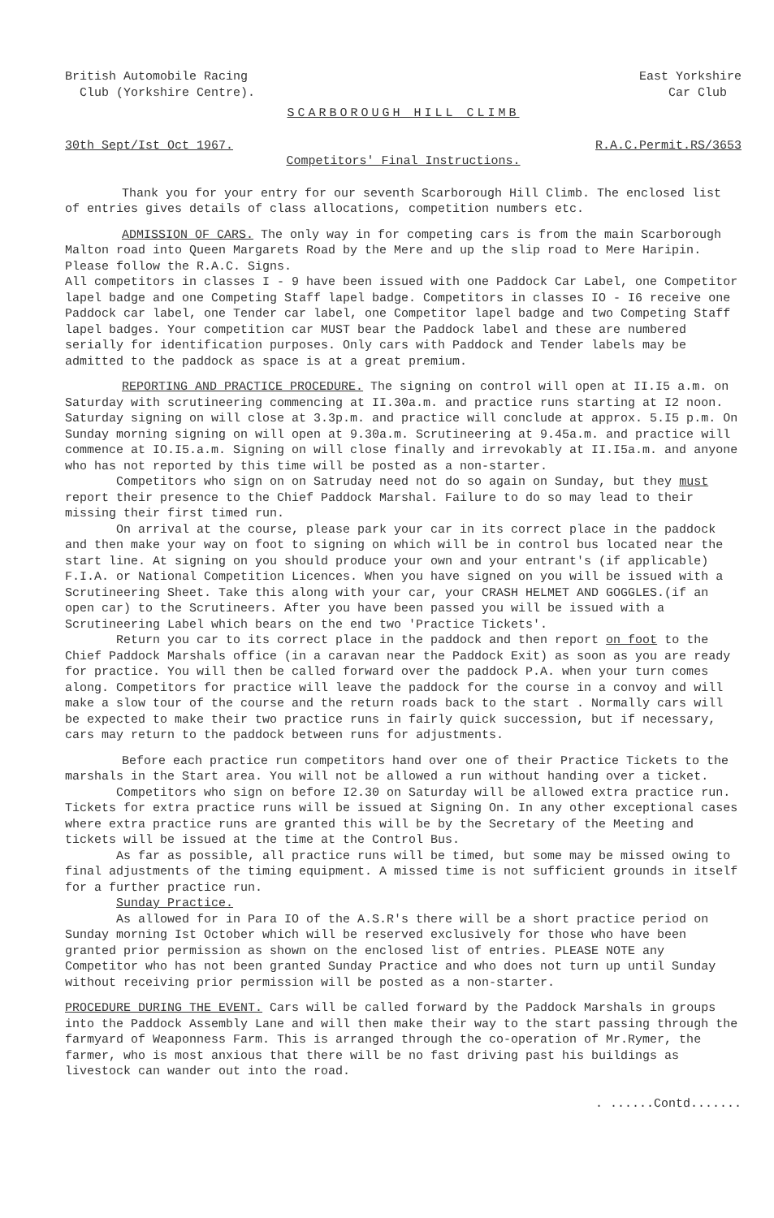British Automobile Racing
Club (Yorkshire Centre).
East Yorkshire
Car Club
SCARBOROUGH HILL CLIMB
30th Sept/Ist Oct 1967. R.A.C.Permit.RS/3653
Competitors' Final Instructions.
Thank you for your entry for our seventh Scarborough Hill Climb. The enclosed list of entries gives details of class allocations, competition numbers etc.
ADMISSION OF CARS. The only way in for competing cars is from the main Scarborough Malton road into Queen Margarets Road by the Mere and up the slip road to Mere Haripin. Please follow the R.A.C. Signs.
All competitors in classes I - 9 have been issued with one Paddock Car Label, one Competitor lapel badge and one Competing Staff lapel badge. Competitors in classes IO - I6 receive one Paddock car label, one Tender car label, one Competitor lapel badge and two Competing Staff lapel badges. Your competition car MUST bear the Paddock label and these are numbered serially for identification purposes. Only cars with Paddock and Tender labels may be admitted to the paddock as space is at a great premium.
REPORTING AND PRACTICE PROCEDURE. The signing on control will open at II.I5 a.m. on Saturday with scrutineering commencing at II.30a.m. and practice runs starting at I2 noon. Saturday signing on will close at 3.3p.m. and practice will conclude at approx. 5.I5 p.m. On Sunday morning signing on will open at 9.30a.m. Scrutineering at 9.45a.m. and practice will commence at IO.I5.a.m. Signing on will close finally and irrevokably at II.I5a.m. and anyone who has not reported by this time will be posted as a non-starter.
Competitors who sign on on Satruday need not do so again on Sunday, but they must report their presence to the Chief Paddock Marshal. Failure to do so may lead to their missing their first timed run.
On arrival at the course, please park your car in its correct place in the paddock and then make your way on foot to signing on which will be in control bus located near the start line. At signing on you should produce your own and your entrant's (if applicable) F.I.A. or National Competition Licences. When you have signed on you will be issued with a Scrutineering Sheet. Take this along with your car, your CRASH HELMET AND GOGGLES.(if an open car) to the Scrutineers. After you have been passed you will be issued with a Scrutineering Label which bears on the end two 'Practice Tickets'.
Return you car to its correct place in the paddock and then report on foot to the Chief Paddock Marshals office (in a caravan near the Paddock Exit) as soon as you are ready for practice. You will then be called forward over the paddock P.A. when your turn comes along. Competitors for practice will leave the paddock for the course in a convoy and will make a slow tour of the course and the return roads back to the start . Normally cars will be expected to make their two practice runs in fairly quick succession, but if necessary, cars may return to the paddock between runs for adjustments.
Before each practice run competitors hand over one of their Practice Tickets to the marshals in the Start area. You will not be allowed a run without handing over a ticket.
Competitors who sign on before I2.30 on Saturday will be allowed extra practice run. Tickets for extra practice runs will be issued at Signing On. In any other exceptional cases where extra practice runs are granted this will be by the Secretary of the Meeting and tickets will be issued at the time at the Control Bus.
As far as possible, all practice runs will be timed, but some may be missed owing to final adjustments of the timing equipment. A missed time is not sufficient grounds in itself for a further practice run.
Sunday Practice.
As allowed for in Para IO of the A.S.R's there will be a short practice period on Sunday morning Ist October which will be reserved exclusively for those who have been granted prior permission as shown on the enclosed list of entries. PLEASE NOTE any Competitor who has not been granted Sunday Practice and who does not turn up until Sunday without receiving prior permission will be posted as a non-starter.
PROCEDURE DURING THE EVENT. Cars will be called forward by the Paddock Marshals in groups into the Paddock Assembly Lane and will then make their way to the start passing through the farmyard of Weaponness Farm. This is arranged through the co-operation of Mr.Rymer, the farmer, who is most anxious that there will be no fast driving past his buildings as livestock can wander out into the road.
. ......Contd.......